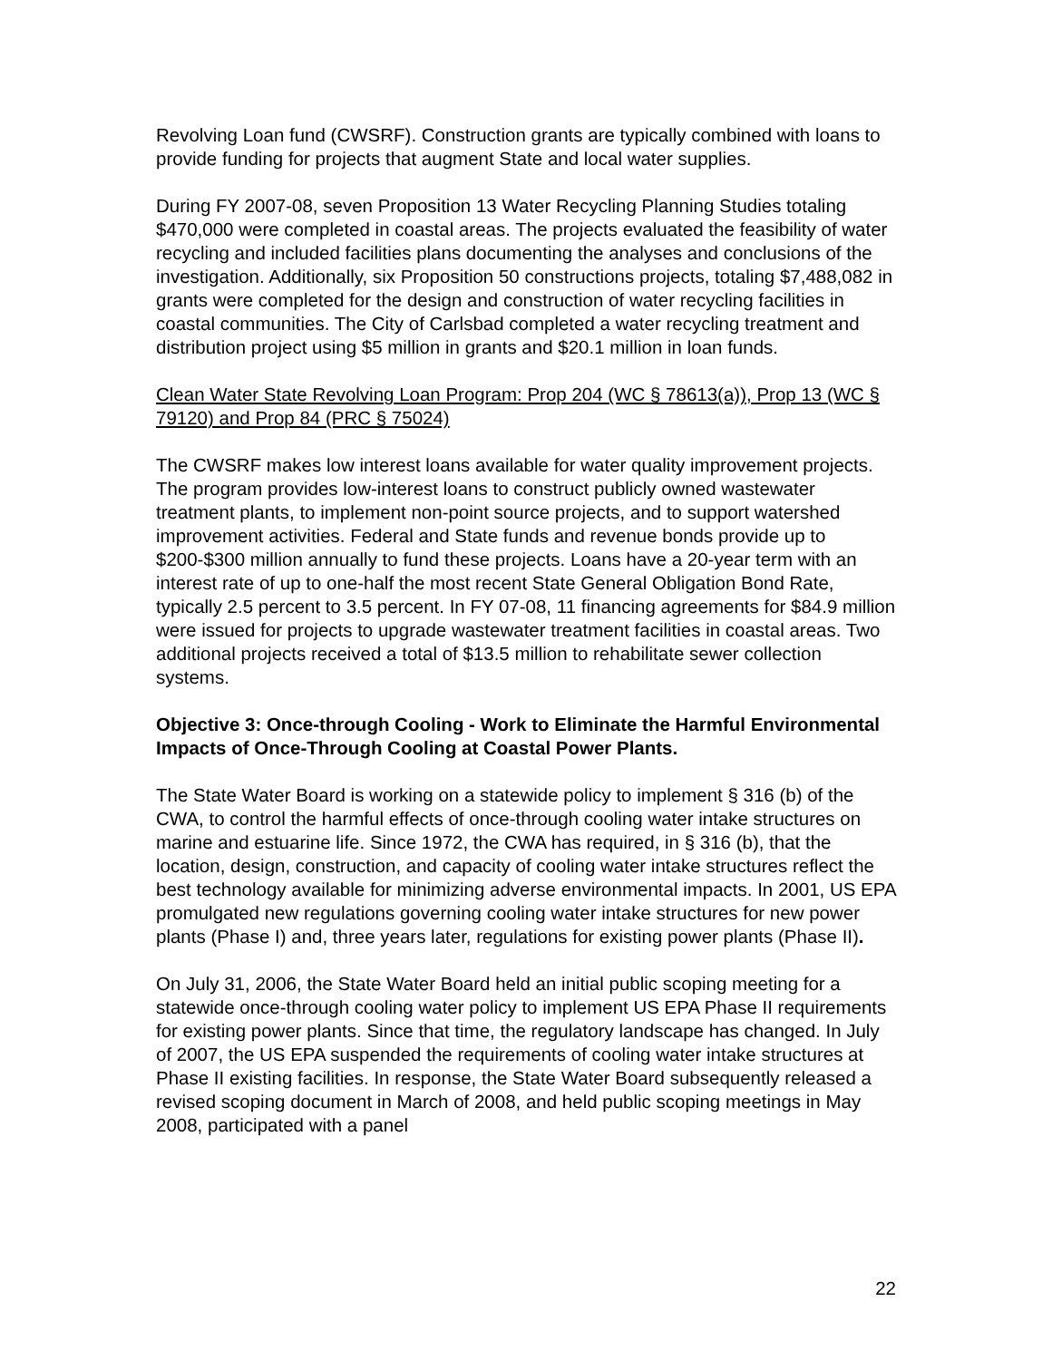Revolving Loan fund (CWSRF). Construction grants are typically combined with loans to provide funding for projects that augment State and local water supplies.
During FY 2007-08, seven Proposition 13 Water Recycling Planning Studies totaling $470,000 were completed in coastal areas. The projects evaluated the feasibility of water recycling and included facilities plans documenting the analyses and conclusions of the investigation. Additionally, six Proposition 50 constructions projects, totaling $7,488,082 in grants were completed for the design and construction of water recycling facilities in coastal communities. The City of Carlsbad completed a water recycling treatment and distribution project using $5 million in grants and $20.1 million in loan funds.
Clean Water State Revolving Loan Program: Prop 204 (WC § 78613(a)), Prop 13 (WC § 79120) and Prop 84 (PRC § 75024)
The CWSRF makes low interest loans available for water quality improvement projects. The program provides low-interest loans to construct publicly owned wastewater treatment plants, to implement non-point source projects, and to support watershed improvement activities. Federal and State funds and revenue bonds provide up to $200-$300 million annually to fund these projects. Loans have a 20-year term with an interest rate of up to one-half the most recent State General Obligation Bond Rate, typically 2.5 percent to 3.5 percent. In FY 07-08, 11 financing agreements for $84.9 million were issued for projects to upgrade wastewater treatment facilities in coastal areas. Two additional projects received a total of $13.5 million to rehabilitate sewer collection systems.
Objective 3: Once-through Cooling - Work to Eliminate the Harmful Environmental Impacts of Once-Through Cooling at Coastal Power Plants.
The State Water Board is working on a statewide policy to implement § 316 (b) of the CWA, to control the harmful effects of once-through cooling water intake structures on marine and estuarine life. Since 1972, the CWA has required, in § 316 (b), that the location, design, construction, and capacity of cooling water intake structures reflect the best technology available for minimizing adverse environmental impacts. In 2001, US EPA promulgated new regulations governing cooling water intake structures for new power plants (Phase I) and, three years later, regulations for existing power plants (Phase II).
On July 31, 2006, the State Water Board held an initial public scoping meeting for a statewide once-through cooling water policy to implement US EPA Phase II requirements for existing power plants. Since that time, the regulatory landscape has changed. In July of 2007, the US EPA suspended the requirements of cooling water intake structures at Phase II existing facilities. In response, the State Water Board subsequently released a revised scoping document in March of 2008, and held public scoping meetings in May 2008, participated with a panel
22